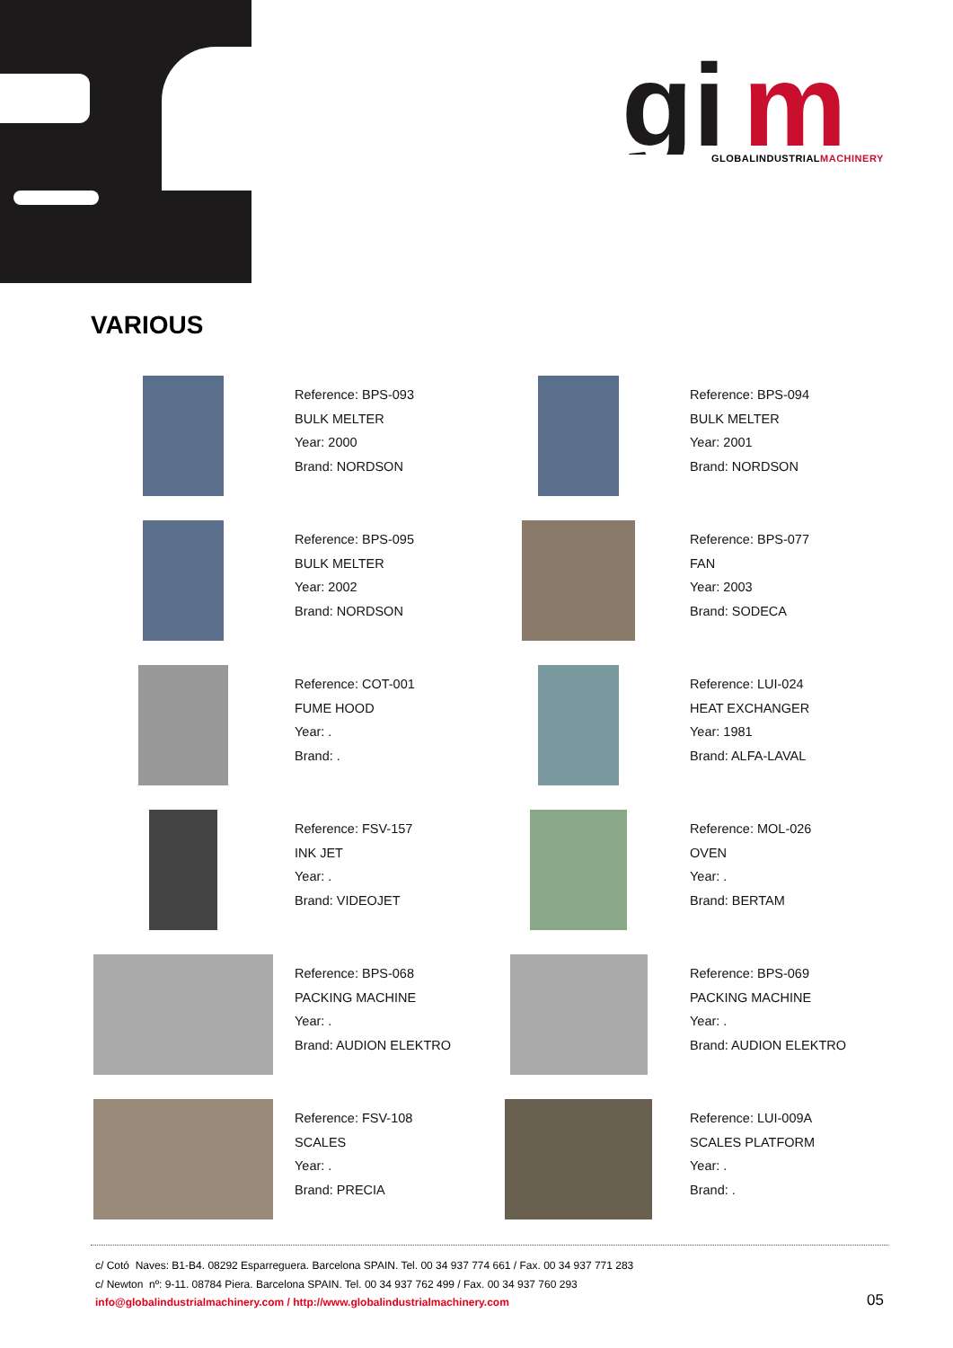gi
m
GLOBALINDUSTRIALMACHINERY
VARIOUS
Reference: BPS-093
BULK MELTER
Year: 2000
Brand: NORDSON
Reference: BPS-094
BULK MELTER
Year: 2001
Brand: NORDSON
Reference: BPS-095
BULK MELTER
Year: 2002
Brand: NORDSON
Reference: BPS-077
FAN
Year: 2003
Brand: SODECA
Reference: COT-001
FUME HOOD
Year: .
Brand: .
Reference: LUI-024
HEAT EXCHANGER
Year: 1981
Brand: ALFA-LAVAL
Reference: FSV-157
INK JET
Year: .
Brand: VIDEOJET
Reference: MOL-026
OVEN
Year: .
Brand: BERTAM
Reference: BPS-068
PACKING MACHINE
Year: .
Brand: AUDION ELEKTRO
Reference: BPS-069
PACKING MACHINE
Year: .
Brand: AUDION ELEKTRO
Reference: FSV-108
SCALES
Year: .
Brand: PRECIA
Reference: LUI-009A
SCALES PLATFORM
Year: .
Brand: .
c/ Cotó Naves: B1-B4. 08292 Esparreguera. Barcelona SPAIN. Tel. 00 34 937 774 661 / Fax. 00 34 937 771 283
c/ Newton nº: 9-11. 08784 Piera. Barcelona SPAIN. Tel. 00 34 937 762 499 / Fax. 00 34 937 760 293
info@globalindustrialmachinery.com / http://www.globalindustrialmachinery.com
05